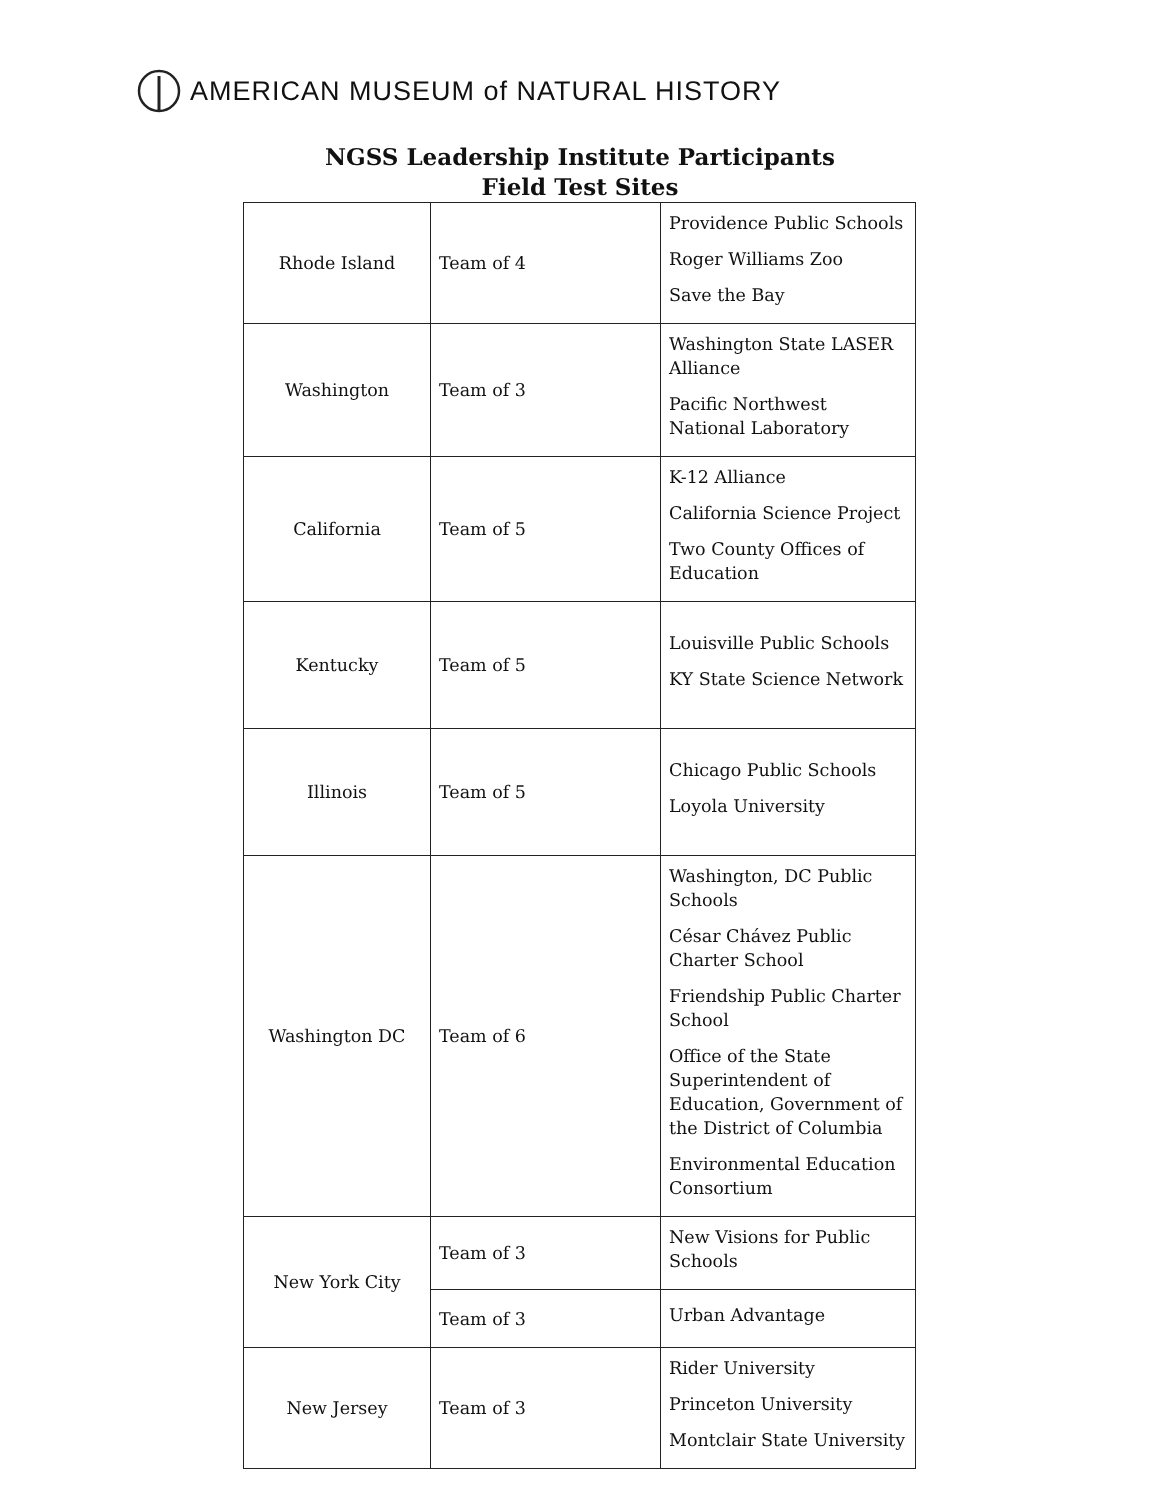AMERICAN MUSEUM of NATURAL HISTORY
NGSS Leadership Institute Participants
Field Test Sites
| Rhode Island | Team of 4 | Providence Public Schools Roger Williams Zoo Save the Bay |
| Washington | Team of 3 | Washington State LASER Alliance Pacific Northwest National Laboratory |
| California | Team of 5 | K-12 Alliance California Science Project Two County Offices of Education |
| Kentucky | Team of 5 | Louisville Public Schools KY State Science Network |
| Illinois | Team of 5 | Chicago Public Schools Loyola University |
| Washington DC | Team of 6 | Washington, DC Public Schools César Chávez Public Charter School Friendship Public Charter School Office of the State Superintendent of Education, Government of the District of Columbia Environmental Education Consortium |
| New York City | Team of 3 | New Visions for Public Schools |
| | Team of 3 | Urban Advantage |
| New Jersey | Team of 3 | Rider University Princeton University Montclair State University |